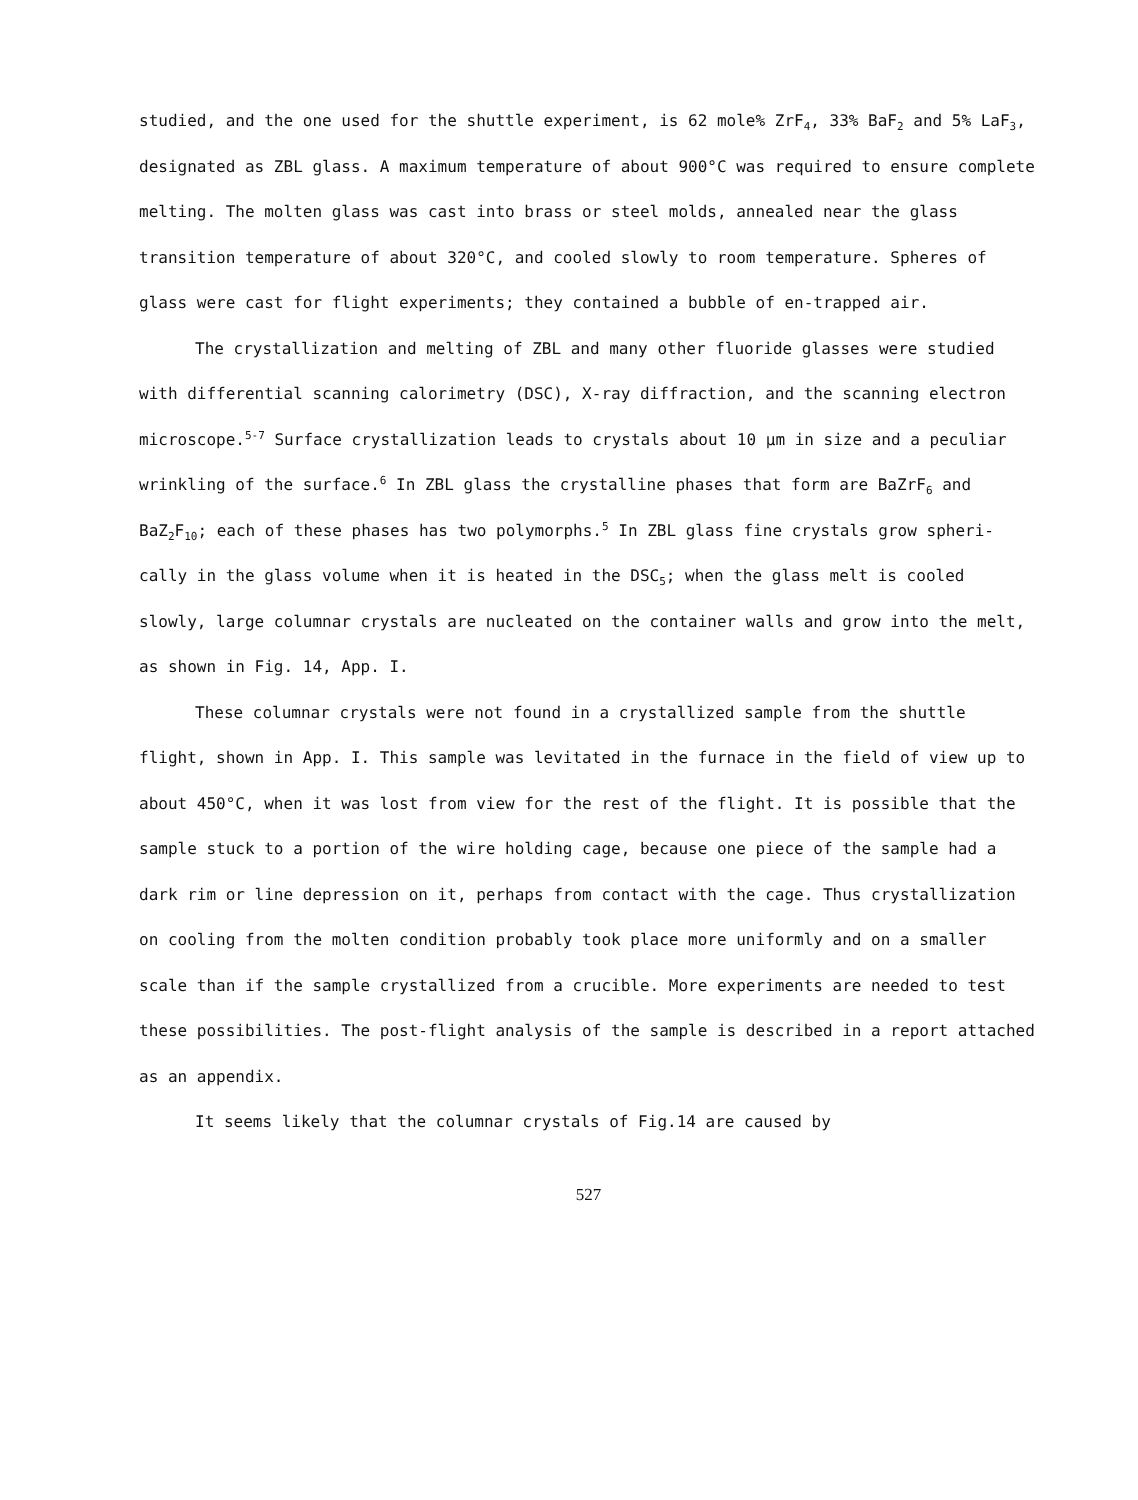studied, and the one used for the shuttle experiment, is 62 mole% ZrF<sub>4</sub>, 33% BaF<sub>2</sub> and 5% LaF<sub>3</sub>, designated as ZBL glass. A maximum temperature of about 900°C was required to ensure complete melting. The molten glass was cast into brass or steel molds, annealed near the glass transition temperature of about 320°C, and cooled slowly to room temperature. Spheres of glass were cast for flight experiments; they contained a bubble of en-trapped air.
The crystallization and melting of ZBL and many other fluoride glasses were studied with differential scanning calorimetry (DSC), X-ray diffraction, and the scanning electron microscope.<sup>5-7</sup> Surface crystallization leads to crystals about 10 μm in size and a peculiar wrinkling of the surface.<sup>6</sup> In ZBL glass the crystalline phases that form are BaZrF<sub>6</sub> and BaZ<sub>2</sub>F<sub>10</sub>; each of these phases has two polymorphs.<sup>5</sup> In ZBL glass fine crystals grow spheri-cally in the glass volume when it is heated in the DSC<sub>5</sub>; when the glass melt is cooled slowly, large columnar crystals are nucleated on the container walls and grow into the melt, as shown in Fig. 14, App. I.
These columnar crystals were not found in a crystallized sample from the shuttle flight, shown in App. I. This sample was levitated in the furnace in the field of view up to about 450°C, when it was lost from view for the rest of the flight. It is possible that the sample stuck to a portion of the wire holding cage, because one piece of the sample had a dark rim or line depression on it, perhaps from contact with the cage. Thus crystallization on cooling from the molten condition probably took place more uniformly and on a smaller scale than if the sample crystallized from a crucible. More experiments are needed to test these possibilities. The post-flight analysis of the sample is described in a report attached as an appendix.
It seems likely that the columnar crystals of Fig.14 are caused by
527